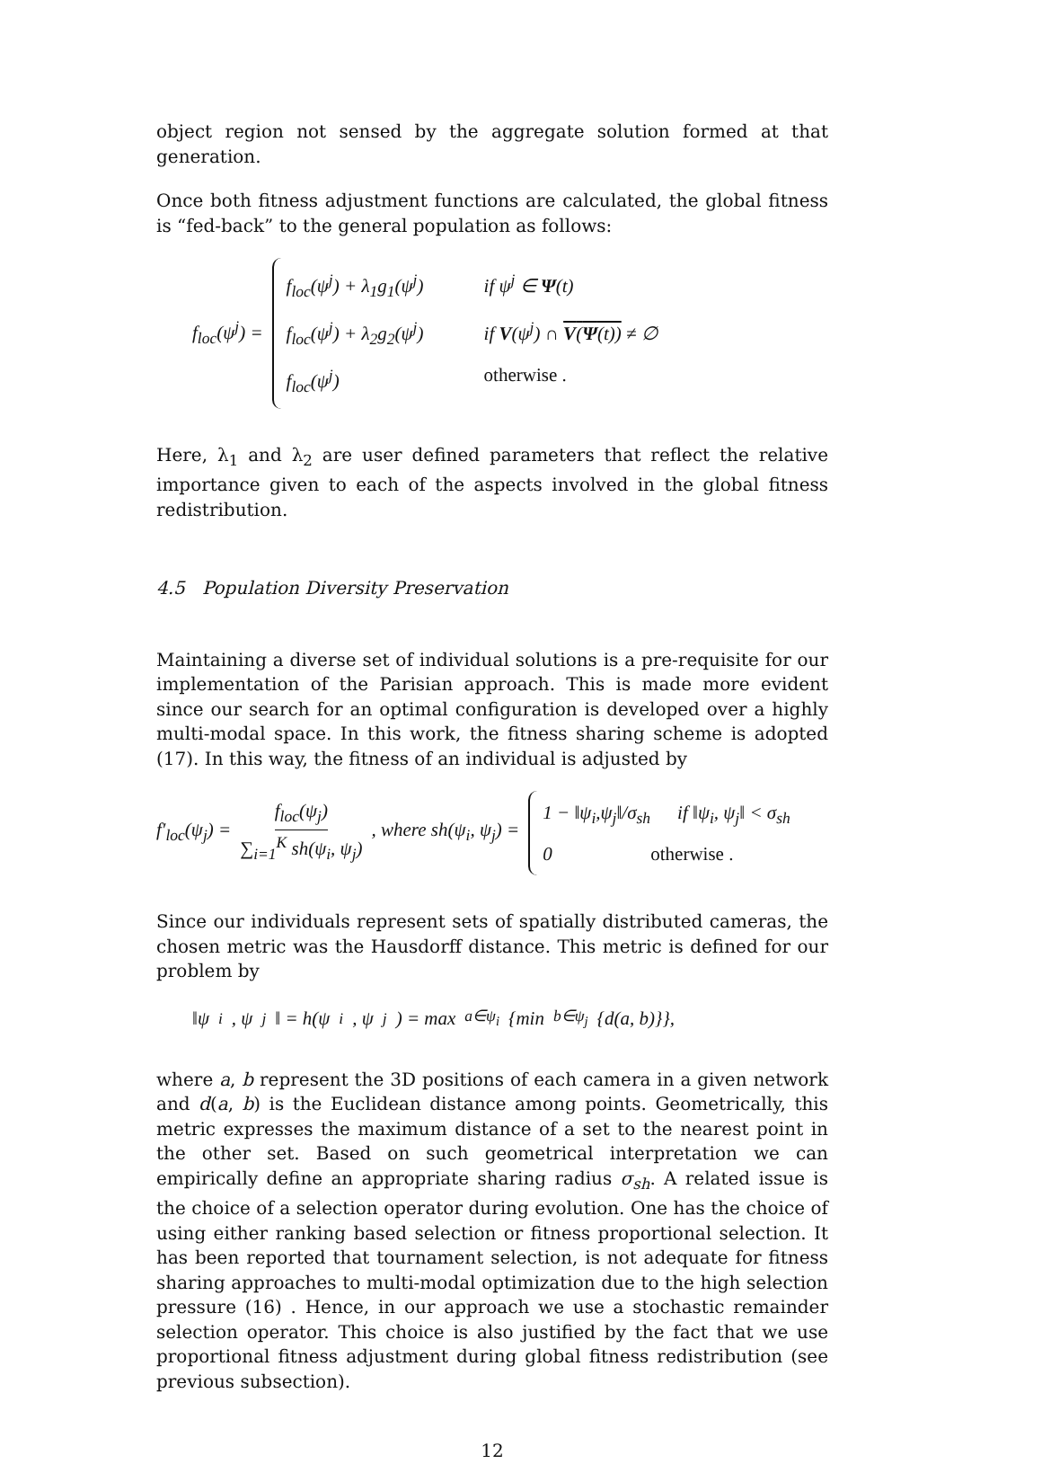object region not sensed by the aggregate solution formed at that generation.
Once both fitness adjustment functions are calculated, the global fitness is “fed-back” to the general population as follows:
f<sub>loc</sub>(ψ<sup>j</sup>) =
f<sub>loc</sub>(ψ<sup>j</sup>) + λ<sub>1</sub>g<sub>1</sub>(ψ<sup>j</sup>) if ψ<sup>j</sup> ∈ Ψ(t)
f<sub>loc</sub>(ψ<sup>j</sup>) + λ<sub>2</sub>g<sub>2</sub>(ψ<sup>j</sup>) if V(ψ<sup>j</sup>) ∩ V(Ψ(t)) ≠ ∅
f<sub>loc</sub>(ψ<sup>j</sup>) otherwise .
Here, λ<sub>1</sub> and λ<sub>2</sub> are user defined parameters that reflect the relative importance given to each of the aspects involved in the global fitness redistribution.
4.5 Population Diversity Preservation
Maintaining a diverse set of individual solutions is a pre-requisite for our implementation of the Parisian approach. This is made more evident since our search for an optimal configuration is developed over a highly multi-modal space. In this work, the fitness sharing scheme is adopted (17). In this way, the fitness of an individual is adjusted by
f′<sub>loc</sub>(ψ<sub>j</sub>) = f<sub>loc</sub>(ψ<sub>j</sub>) ∑<sub>i=1</sub><sup>K</sup> sh(ψ<sub>i</sub>, ψ<sub>j</sub>) , where sh(ψ<sub>i</sub>, ψ<sub>j</sub>) =
1 − ‖ψ<sub>i</sub>,ψ<sub>j</sub>‖/σ<sub>sh</sub> if ‖ψ<sub>i</sub>, ψ<sub>j</sub>‖ < σ<sub>sh</sub>
0 otherwise .
Since our individuals represent sets of spatially distributed cameras, the chosen metric was the Hausdorff distance. This metric is defined for our problem by
‖ψ<sub>i</sub>, ψ<sub>j</sub>‖ = h(ψ<sub>i</sub>, ψ<sub>j</sub>) = max<sub>a∈ψ<sub>i</sub></sub>{min<sub>b∈ψ<sub>j</sub></sub>{d(a, b)}},
where a, b represent the 3D positions of each camera in a given network and d(a, b) is the Euclidean distance among points. Geometrically, this metric expresses the maximum distance of a set to the nearest point in the other set. Based on such geometrical interpretation we can empirically define an appropriate sharing radius σ<sub>sh</sub>. A related issue is the choice of a selection operator during evolution. One has the choice of using either ranking based selection or fitness proportional selection. It has been reported that tournament selection, is not adequate for fitness sharing approaches to multi-modal optimization due to the high selection pressure (16) . Hence, in our approach we use a stochastic remainder selection operator. This choice is also justified by the fact that we use proportional fitness adjustment during global fitness redistribution (see previous subsection).
12